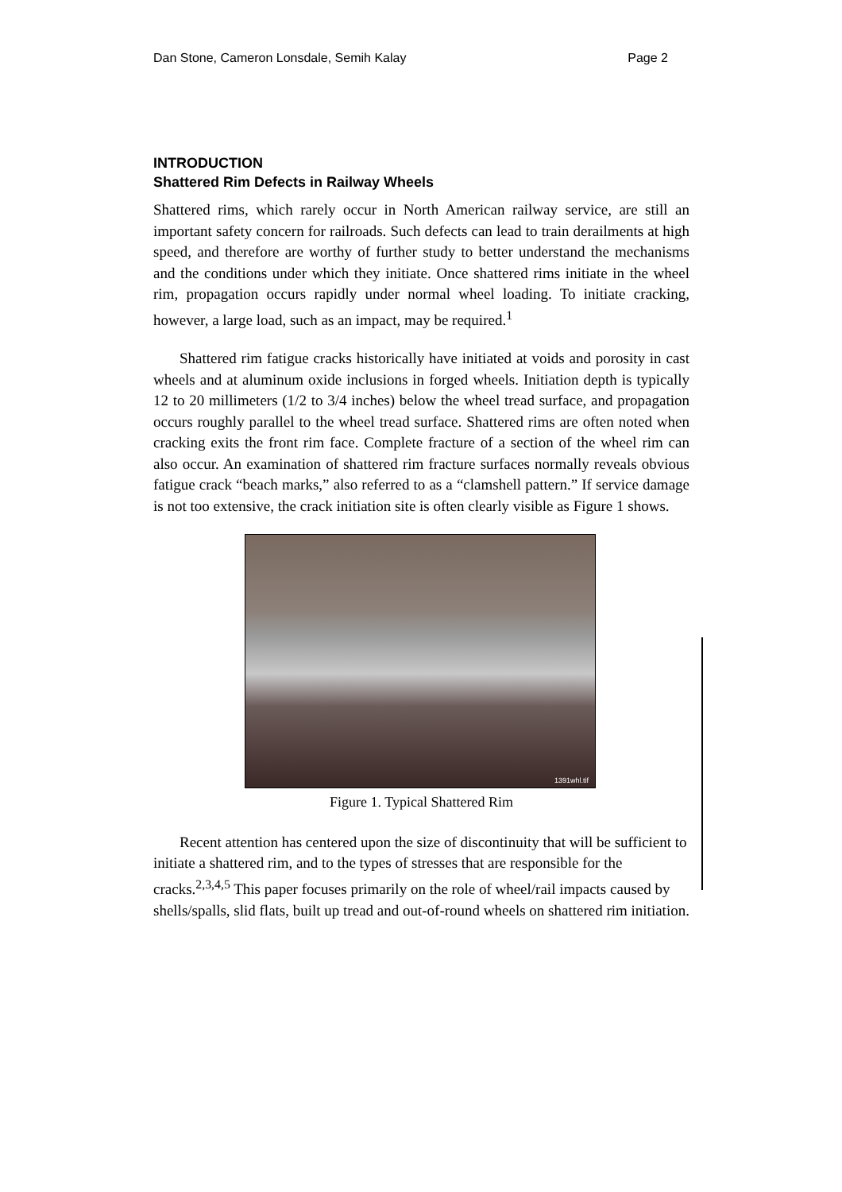Dan Stone, Cameron Lonsdale, Semih Kalay Page 2
INTRODUCTION
Shattered Rim Defects in Railway Wheels
Shattered rims, which rarely occur in North American railway service, are still an important safety concern for railroads. Such defects can lead to train derailments at high speed, and therefore are worthy of further study to better understand the mechanisms and the conditions under which they initiate. Once shattered rims initiate in the wheel rim, propagation occurs rapidly under normal wheel loading. To initiate cracking, however, a large load, such as an impact, may be required.<sup>1</sup>
Shattered rim fatigue cracks historically have initiated at voids and porosity in cast wheels and at aluminum oxide inclusions in forged wheels. Initiation depth is typically 12 to 20 millimeters (1/2 to 3/4 inches) below the wheel tread surface, and propagation occurs roughly parallel to the wheel tread surface. Shattered rims are often noted when cracking exits the front rim face. Complete fracture of a section of the wheel rim can also occur. An examination of shattered rim fracture surfaces normally reveals obvious fatigue crack “beach marks,” also referred to as a “clamshell pattern.” If service damage is not too extensive, the crack initiation site is often clearly visible as Figure 1 shows.
1391whl.tif
Figure 1. Typical Shattered Rim
Recent attention has centered upon the size of discontinuity that will be sufficient to initiate a shattered rim, and to the types of stresses that are responsible for the cracks.<sup>2,3,4,5</sup> This paper focuses primarily on the role of wheel/rail impacts caused by shells/spalls, slid flats, built up tread and out-of-round wheels on shattered rim initiation.